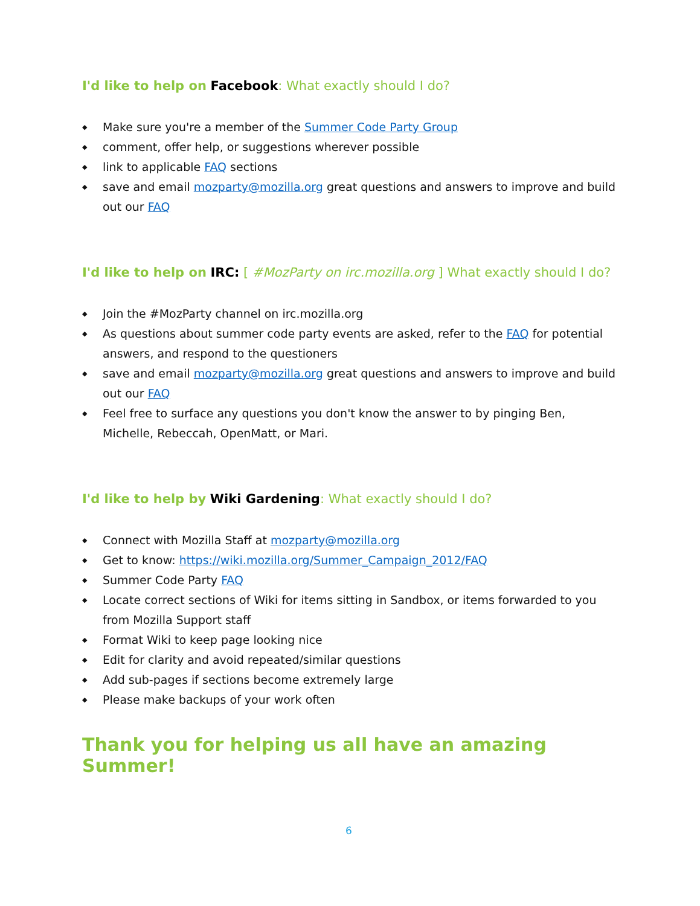I'd like to help on Facebook: What exactly should I do?
◆ Make sure you're a member of the Summer Code Party Group
◆ comment, offer help, or suggestions wherever possible
◆ link to applicable FAQ sections
◆ save and email mozparty@mozilla.org great questions and answers to improve and build out our FAQ
I'd like to help on IRC: [ #MozParty on irc.mozilla.org ] What exactly should I do?
◆ Join the #MozParty channel on irc.mozilla.org
◆ As questions about summer code party events are asked, refer to the FAQ for potential answers, and respond to the questioners
◆ save and email mozparty@mozilla.org great questions and answers to improve and build out our FAQ
◆ Feel free to surface any questions you don't know the answer to by pinging Ben, Michelle, Rebeccah, OpenMatt, or Mari.
I'd like to help by Wiki Gardening: What exactly should I do?
◆ Connect with Mozilla Staff at mozparty@mozilla.org
◆ Get to know: https://wiki.mozilla.org/Summer_Campaign_2012/FAQ
◆ Summer Code Party FAQ
◆ Locate correct sections of Wiki for items sitting in Sandbox, or items forwarded to you from Mozilla Support staff
◆ Format Wiki to keep page looking nice
◆ Edit for clarity and avoid repeated/similar questions
◆ Add sub-pages if sections become extremely large
◆ Please make backups of your work often
Thank you for helping us all have an amazing Summer!
6